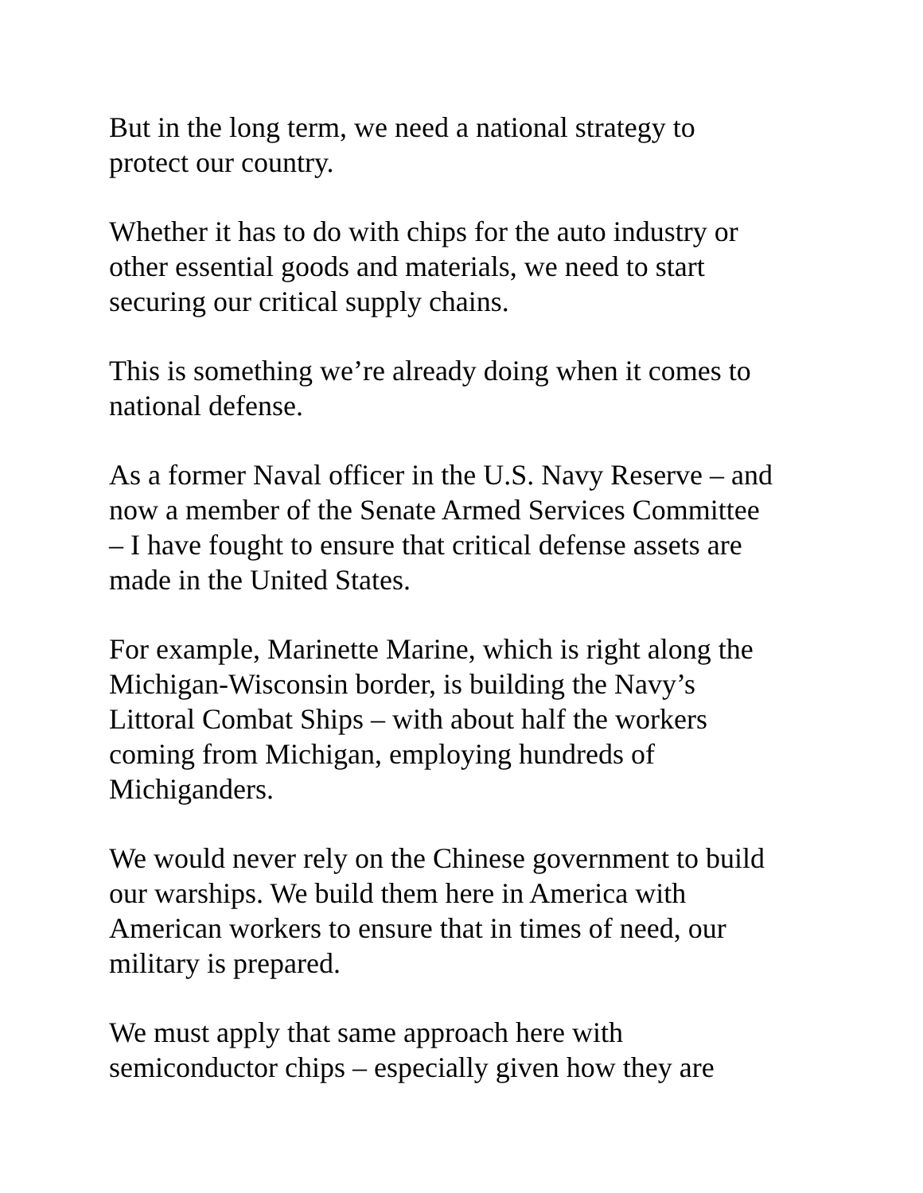But in the long term, we need a national strategy to
protect our country.
Whether it has to do with chips for the auto industry or
other essential goods and materials, we need to start
securing our critical supply chains.
This is something we’re already doing when it comes to
national defense.
As a former Naval officer in the U.S. Navy Reserve – and
now a member of the Senate Armed Services Committee
– I have fought to ensure that critical defense assets are
made in the United States.
For example, Marinette Marine, which is right along the
Michigan-Wisconsin border, is building the Navy’s
Littoral Combat Ships – with about half the workers
coming from Michigan, employing hundreds of
Michiganders.
We would never rely on the Chinese government to build
our warships. We build them here in America with
American workers to ensure that in times of need, our
military is prepared.
We must apply that same approach here with
semiconductor chips – especially given how they are